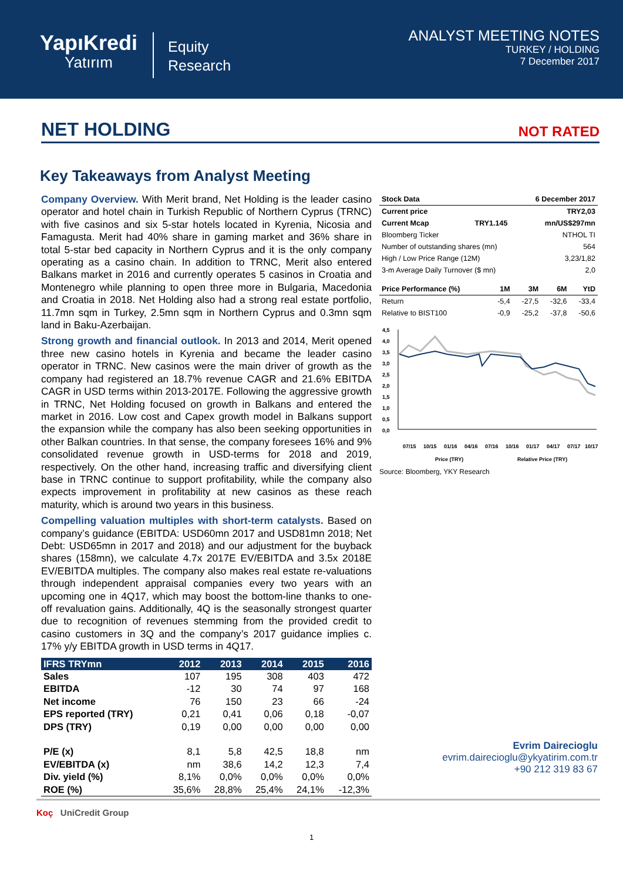YapıKredi
Yatırım
Equity
Research
ANALYST MEETING NOTES
TURKEY / HOLDING
7 December 2017
NET HOLDING
NOT RATED
Key Takeaways from Analyst Meeting
Company Overview. With Merit brand, Net Holding is the leader casino operator and hotel chain in Turkish Republic of Northern Cyprus (TRNC) with five casinos and six 5-star hotels located in Kyrenia, Nicosia and Famagusta. Merit had 40% share in gaming market and 36% share in total 5-star bed capacity in Northern Cyprus and it is the only company operating as a casino chain. In addition to TRNC, Merit also entered Balkans market in 2016 and currently operates 5 casinos in Croatia and Montenegro while planning to open three more in Bulgaria, Macedonia and Croatia in 2018. Net Holding also had a strong real estate portfolio, 11.7mn sqm in Turkey, 2.5mn sqm in Northern Cyprus and 0.3mn sqm land in Baku-Azerbaijan.
Strong growth and financial outlook. In 2013 and 2014, Merit opened three new casino hotels in Kyrenia and became the leader casino operator in TRNC. New casinos were the main driver of growth as the company had registered an 18.7% revenue CAGR and 21.6% EBITDA CAGR in USD terms within 2013-2017E. Following the aggressive growth in TRNC, Net Holding focused on growth in Balkans and entered the market in 2016. Low cost and Capex growth model in Balkans support the expansion while the company has also been seeking opportunities in other Balkan countries. In that sense, the company foresees 16% and 9% consolidated revenue growth in USD-terms for 2018 and 2019, respectively. On the other hand, increasing traffic and diversifying client base in TRNC continue to support profitability, while the company also expects improvement in profitability at new casinos as these reach maturity, which is around two years in this business.
Compelling valuation multiples with short-term catalysts. Based on company’s guidance (EBITDA: USD60mn 2017 and USD81mn 2018; Net Debt: USD65mn in 2017 and 2018) and our adjustment for the buyback shares (158mn), we calculate 4.7x 2017E EV/EBITDA and 3.5x 2018E EV/EBITDA multiples. The company also makes real estate re-valuations through independent appraisal companies every two years with an upcoming one in 4Q17, which may boost the bottom-line thanks to one-off revaluation gains. Additionally, 4Q is the seasonally strongest quarter due to recognition of revenues stemming from the provided credit to casino customers in 3Q and the company’s 2017 guidance implies c. 17% y/y EBITDA growth in USD terms in 4Q17.
| IFRS TRYmn | 2012 | 2013 | 2014 | 2015 | 2016 |
| --- | --- | --- | --- | --- | --- |
| Sales | 107 | 195 | 308 | 403 | 472 |
| EBITDA | -12 | 30 | 74 | 97 | 168 |
| Net income | 76 | 150 | 23 | 66 | -24 |
| EPS reported (TRY) | 0,21 | 0,41 | 0,06 | 0,18 | -0,07 |
| DPS (TRY) | 0,19 | 0,00 | 0,00 | 0,00 | 0,00 |
| P/E (x) | 8,1 | 5,8 | 42,5 | 18,8 | nm |
| EV/EBITDA (x) | nm | 38,6 | 14,2 | 12,3 | 7,4 |
| Div. yield (%) | 8,1% | 0,0% | 0,0% | 0,0% | 0,0% |
| ROE (%) | 35,6% | 28,8% | 25,4% | 24,1% | -12,3% |
| Stock Data | 6 December 2017 | |
| --- | --- | --- |
| Current price | | TRY2,03 |
| Current Mcap | TRY1.145 | mn/US$297mn |
| Bloomberg Ticker | | NTHOL TI |
| Number of outstanding shares (mn) | | 564 |
| High / Low Price Range (12M) | | 3,23/1,82 |
| 3-m Average Daily Turnover ($ mn) | | 2,0 |
| Price Performance (%) | 1M | 3M | 6M | YtD |
| --- | --- | --- | --- | --- |
| Return | -5,4 | -27,5 | -32,6 | -33,4 |
| Relative to BIST100 | -0,9 | -25,2 | -37,8 | -50,6 |
4,5
4,0
3,5
3,0
2,5
2,0
1,5
1,0
0,5
0,0
07/15
10/15
01/16
04/16
07/16
10/16
01/17
04/17
07/17
10/17
Price (TRY)
Relative Price (TRY)
Source: Bloomberg, YKY Research
Evrim Dairecioglu
evrim.dairecioglu@ykyatirim.com.tr
+90 212 319 83 67
Koç UniCredit Group
1